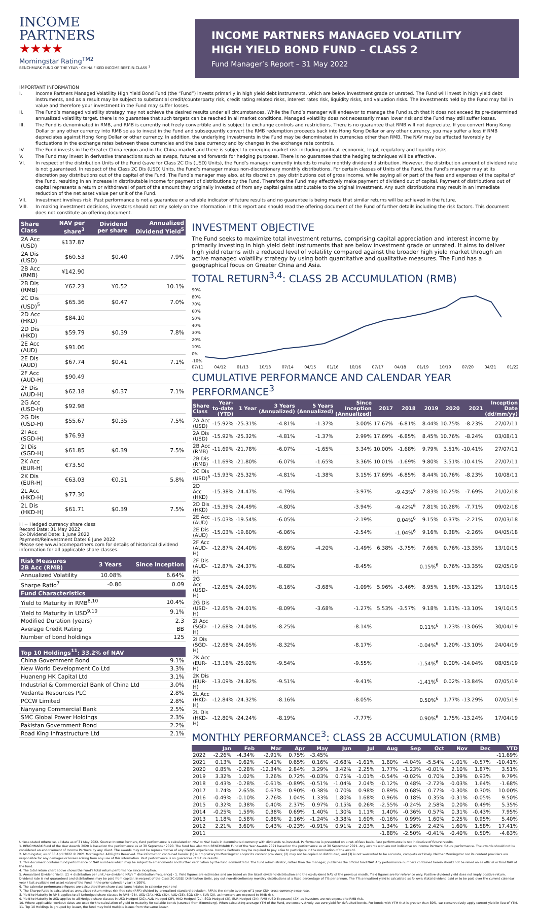INCOME
PARTNERS
★★★★
Morningstar Rating<sup>TM2</sup>
BENCHMARK FUND OF THE YEAR · CHINA FIXED INCOME BEST-IN-CLASS <sup>1</sup>
INCOME PARTNERS MANAGED VOLATILITY
HIGH YIELD BOND FUND – CLASS 2
Fund Manager’s Report – 31 May 2022
IMPORTANT INFORMATION
I. Income Partners Managed Volatility High Yield Bond Fund (the “Fund”) invests primarily in high yield debt instruments, which are below investment grade or unrated. The Fund will invest in high yield debt instruments, and as a result may be subject to substantial credit/counterparty risk, credit rating related risks, interest rates risk, liquidity risks, and valuation risks. The investments held by the Fund may fall in value and therefore your investment in the Fund may suffer losses.
II. The Fund’s managed volatility strategy may not achieve the desired results under all circumstances. While the Fund’s manager will endeavor to manage the Fund such that it does not exceed its pre-determined annualized volatility target, there is no guarantee that such targets can be reached in all market conditions. Managed volatility does not necessarily mean lower risk and the Fund may still suffer losses.
III. The Fund is denominated in RMB, and RMB is currently not freely convertible and is subject to exchange controls and restrictions. There is no guarantee that RMB will not depreciate. If you convert Hong Kong Dollar or any other currency into RMB so as to invest in the Fund and subsequently convert the RMB redemption proceeds back into Hong Kong Dollar or any other currency, you may suffer a loss if RMB depreciates against Hong Kong Dollar or other currency. In addition, the underlying investments in the Fund may be denominated in currencies other than RMB. The NAV may be affected favorably by fluctuations in the exchange rates between these currencies and the base currency and by changes in the exchange rate controls.
IV. The Fund invests in the Greater China region and in the China market and there is subject to emerging market risk including political, economic, legal, regulatory and liquidity risks.
V. The Fund may invest in derivative transactions such as swaps, futures and forwards for hedging purposes. There is no guarantee that the hedging techniques will be effective.
VI. In respect of the distribution Units of the Fund (save for Class 2C Dis (USD) Units), the Fund’s manager currently intends to make monthly dividend distribution. However, the distribution amount of dividend rate is not guaranteed. In respect of the Class 2C Dis (USD) Units, the Fund’s manager makes non-discretionary monthly distributions. For certain classes of Units of the Fund, the Fund’s manager may at its discretion pay distributions out of the capital of the Fund. The Fund’s manager may also, at its discretion, pay distributions out of gross income, while paying all or part of the fees and expenses of the capital of the Fund, resulting in an increase in distributable income for payment of distributions by the Fund. Therefore the Fund may effectively make payment of dividend out of capital. Payment of distributions out of capital represents a return or withdrawal of part of the amount they originally invested of from any capital gains attributable to the original investment. Any such distributions may result in an immediate reduction of the net asset value per unit of the Fund.
VII. Investment involves risk. Past performance is not a guarantee or a reliable indicator of future results and no guarantee is being made that similar returns will be achieved in the future.
VIII. In making investment decisions, investors should not rely solely on the information in this report and should read the offering document of the Fund of further details including the risk factors. This document does not constitute an offering document.
| Share Class | NAV per share<sup>3</sup> | Dividend per share | Annualized Dividend Yield<sup>5</sup> |
| --- | --- | --- | --- |
| 2A Acc (USD) | $137.87 | | |
| 2A Dis (USD) | $60.53 | $0.40 | 7.9% |
| 2B Acc (RMB) | ¥142.90 | | |
| 2B Dis (RMB) | ¥62.23 | ¥0.52 | 10.1% |
| 2C Dis (USD)<sup>5</sup> | $65.36 | $0.47 | 7.0% |
| 2D Acc (HKD) | $84.10 | | |
| 2D Dis (HKD) | $59.79 | $0.39 | 7.8% |
| 2E Acc (AUD) | $91.06 | | |
| 2E Dis (AUD) | $67.74 | $0.41 | 7.1% |
| 2F Acc (AUD-H) | $90.49 | | |
| 2F Dis (AUD-H) | $62.18 | $0.37 | 7.1% |
| 2G Acc (USD-H) | $92.98 | | |
| 2G Dis (USD-H) | $55.67 | $0.35 | 7.5% |
| 2I Acc (SGD-H) | $76.93 | | |
| 2I Dis (SGD-H) | $61.85 | $0.39 | 7.5% |
| 2K Acc (EUR-H) | €73.50 | | |
| 2K Dis (EUR-H) | €63.03 | €0.31 | 5.8% |
| 2L Acc (HKD-H) | $77.30 | | |
| 2L Dis (HKD-H) | $61.71 | $0.39 | 7.5% |
H = Hedged currency share class
Record Date: 31 May 2022
Ex-Dividend Date: 1 June 2022
Payment/Reinvestment Date: 6 June 2022
Please see www.incomepartners.com for details of historical dividend information for all applicable share classes.
| Risk Measures 2B Acc (RMB) | 3 Years | Since Inception |
| --- | --- | --- |
| Annualized Volatility | 10.08% | 6.64% |
| Sharpe Ratio<sup>7</sup> | -0.86 | 0.09 |
| Fund Characteristics | | |
| Yield to Maturity in RMB<sup>8,10</sup> | | 10.4% |
| Yield to Maturity in USD<sup>9,10</sup> | | 9.1% |
| Modified Duration (years) | | 2.3 |
| Average Credit Rating | | BB |
| Number of bond holdings | | 125 |
| Top 10 Holdings<sup>11</sup>: 33.2% of NAV | |
| --- | --- |
| China Government Bond | 9.1% |
| New World Development Co Ltd | 3.3% |
| Huaneng HK Capital Ltd | 3.1% |
| Industrial & Commercial Bank of China Ltd | 3.0% |
| Vedanta Resources PLC | 2.8% |
| PCCW Limited | 2.8% |
| Nanyang Commercial Bank | 2.5% |
| SMC Global Power Holdings | 2.3% |
| Pakistan Government Bond | 2.2% |
| Road King Infrastructure Ltd | 2.1% |
INVESTMENT OBJECTIVE
The Fund seeks to maximize total investment returns, comprising capital appreciation and interest income by primarily investing in high yield debt instruments that are below investment grade or unrated. It aims to deliver high yield returns with a reduced level of volatility compared against the broader high yield market through an active managed volatility strategy by using both quantitative and qualitative measures. The Fund has a geographical focus on Greater China and Asia.
TOTAL RETURN<sup>3,4</sup>: CLASS 2B ACCUMULATION (RMB)
90%
80%
70%
60%
50%
40%
30%
20%
10%
0%
-10%
07/11 04/12 01/13 10/13 07/14 04/15 01/16 10/16 07/17 04/18 01/19 10/19 07/20 04/21 01/22
CUMULATIVE PERFORMANCE AND CALENDAR YEAR PERFORMANCE<sup>3</sup>
| Share Class | Year-to-date (YTD) | 1 Year | 3 Years (Annualized) | 5 Years (Annualized) | Since Inception (Annualized) | 2017 | 2018 | 2019 | 2020 | 2021 | Inception Date (dd/mm/yy) |
| --- | --- | --- | --- | --- | --- | --- | --- | --- | --- | --- | --- |
| 2A Acc (USD) | -15.92% | -25.31% | -4.81% | -1.37% | 3.00% | 17.67% | -6.81% | 8.44% | 10.75% | -8.23% | 27/07/11 |
| 2A Dis (USD) | -15.92% | -25.32% | -4.81% | -1.37% | 2.99% | 17.69% | -6.85% | 8.45% | 10.76% | -8.24% | 03/08/11 |
| 2B Acc (RMB) | -11.69% | -21.78% | -6.07% | -1.65% | 3.34% | 10.00% | -1.68% | 9.79% | 3.51% | -10.41% | 27/07/11 |
| 2B Dis (RMB) | -11.69% | -21.80% | -6.07% | -1.65% | 3.36% | 10.01% | -1.69% | 9.80% | 3.51% | -10.41% | 27/07/11 |
| 2C Dis (USD)<sup>5</sup> | -15.93% | -25.32% | -4.81% | -1.38% | 3.15% | 17.69% | -6.85% | 8.44% | 10.76% | -8.23% | 10/08/11 |
| 2D Acc (HKD) | -15.38% | -24.47% | -4.79% | | -3.97% | | -9.43%<sup>6</sup> | 7.83% | 10.25% | -7.69% | 21/02/18 |
| 2D Dis (HKD) | -15.39% | -24.49% | -4.80% | | -3.94% | | -9.42%<sup>6</sup> | 7.81% | 10.28% | -7.71% | 09/02/18 |
| 2E Acc (AUD) | -15.03% | -19.54% | -6.05% | | -2.19% | | 0.04%<sup>6</sup> | 9.15% | 0.37% | -2.21% | 07/03/18 |
| 2E Dis (AUD) | -15.03% | -19.60% | -6.06% | | -2.54% | | -1.04%<sup>6</sup> | 9.16% | 0.38% | -2.26% | 04/05/18 |
| 2F Acc (AUD-H) | -12.87% | -24.40% | -8.69% | -4.20% | -1.49% | 6.38% | -3.75% | 7.66% | 0.76% | -13.35% | 13/10/15 |
| 2F Dis (AUD-H) | -12.87% | -24.37% | -8.68% | | -8.45% | | | 0.15%<sup>6</sup> | 0.76% | -13.35% | 02/05/19 |
| 2G Acc (USD-H) | -12.65% | -24.03% | -8.16% | -3.68% | -1.09% | 5.96% | -3.46% | 8.95% | 1.58% | -13.12% | 13/10/15 |
| 2G Dis (USD-H) | -12.65% | -24.01% | -8.09% | -3.68% | -1.27% | 5.53% | -3.57% | 9.18% | 1.61% | -13.10% | 19/10/15 |
| 2I Acc (SGD-H) | -12.68% | -24.04% | -8.25% | | -8.14% | | | 0.11%<sup>6</sup> | 1.23% | -13.06% | 30/04/19 |
| 2I Dis (SGD-H) | -12.68% | -24.05% | -8.32% | | -8.17% | | | -0.04%<sup>6</sup> | 1.20% | -13.10% | 24/04/19 |
| 2K Acc (EUR-H) | -13.16% | -25.02% | -9.54% | | -9.55% | | | -1.54%<sup>6</sup> | 0.00% | -14.04% | 08/05/19 |
| 2K Dis (EUR-H) | -13.09% | -24.82% | -9.51% | | -9.41% | | | -1.41%<sup>6</sup> | 0.02% | -13.84% | 07/05/19 |
| 2L Acc (HKD-H) | -12.84% | -24.32% | -8.16% | | -8.05% | | | 0.50%<sup>6</sup> | 1.77% | -13.29% | 07/05/19 |
| 2L Dis (HKD-H) | -12.80% | -24.24% | -8.19% | | -7.77% | | | 0.90%<sup>6</sup> | 1.75% | -13.24% | 17/04/19 |
MONTHLY PERFORMANCE<sup>3</sup>: CLASS 2B ACCUMULATION (RMB)
| | Jan | Feb | Mar | Apr | May | Jun | Jul | Aug | Sep | Oct | Nov | Dec | YTD |
| --- | --- | --- | --- | --- | --- | --- | --- | --- | --- | --- | --- | --- | --- |
| 2022 | -2.26% | -4.34% | -2.91% | 0.75% | -3.45% | | | | | | | | -11.69% |
| 2021 | 0.13% | 0.62% | -0.41% | 0.65% | 0.16% | -0.68% | -1.61% | 1.60% | -4.04% | -5.54% | -1.01% | -0.57% | -10.41% |
| 2020 | 0.85% | -0.28% | -12.34% | 2.84% | 3.29% | 3.42% | 2.25% | 1.77% | -1.23% | -0.01% | 2.10% | 1.87% | 3.51% |
| 2019 | 3.32% | 1.02% | 3.26% | 0.72% | -0.03% | 0.75% | -1.01% | -0.54% | -0.02% | 0.70% | 0.39% | 0.93% | 9.79% |
| 2018 | 0.43% | -0.28% | -0.61% | -0.89% | -0.51% | -1.04% | 2.04% | -0.12% | 0.48% | -2.72% | -0.03% | 1.64% | -1.68% |
| 2017 | 1.74% | 2.65% | 0.67% | 0.90% | -0.38% | 0.70% | 0.98% | 0.89% | 0.68% | 0.77% | -0.30% | 0.30% | 10.00% |
| 2016 | -0.49% | -0.10% | 2.76% | 1.04% | 1.33% | 1.80% | 1.68% | 0.96% | 0.18% | 0.35% | -0.31% | -0.05% | 9.50% |
| 2015 | 0.32% | 0.38% | 0.40% | 2.37% | 0.97% | 0.15% | 0.26% | -2.55% | -0.24% | 2.58% | 0.20% | 0.49% | 5.35% |
| 2014 | -0.25% | 1.59% | 0.38% | 0.69% | 1.40% | 1.30% | 1.11% | 1.40% | -0.36% | 0.57% | 0.31% | -0.43% | 7.95% |
| 2013 | 1.18% | 0.58% | 0.88% | 2.16% | -1.24% | -3.38% | 1.60% | -0.16% | 0.99% | 1.60% | 0.25% | 0.95% | 5.40% |
| 2012 | 2.21% | 3.60% | 0.43% | -0.23% | -0.91% | 0.91% | 2.03% | 1.34% | 1.26% | 2.42% | 1.60% | 1.58% | 17.41% |
| 2011 | | | | | | | | -1.88% | -2.50% | -0.41% | -0.40% | 0.50% | -4.63% |
Unless stated otherwise, all data as of 31 May 2022. Source: Income Partners, fund performance is calculated on NAV to NAV basis in denominated currency with dividends re-invested. Performance is presented on a net-of-fees basis. Past performance is not indicative of future results.
1. BENCHMARK Fund of the Year Awards 2020 is based on the performance as at 30 September 2020. The fund has also won BENCHMARK Fund of the Year Awards 2021 based on the performance as at 30 September 2021. Any awards won are not indicative on Income Partners' future performance. The awards should not be considered an endorsement of Income Partners by any client. The awards may not be representative of any client's experience. Income Partners may be required to pay a fee to participate in the nomination of the award.
2. Morningstar, as of 30 April 2022 © 2021 Morningstar. All Rights Reserved. The information contained herein: (1) is proprietary to Morningstar and/or its content providers; (2) may not be copied or distributed; and (3) is not warranted to be accurate, complete or timely. Neither Morningstar nor its content providers are responsible for any damages or losses arising from any use of this information. Past performance is no guarantee of future results.
3. This document contains fund performance or NAV numbers which may be subject to amendments and further verification by the fund administrator. The fund administrator, rather than the manager, publishes the official fund NAV. Any performance numbers contained herein should not be relied on as official or final NAV of the fund.
4. The total return chart above shows the Fund's total return performance since inception.
5. Annualized Dividend Yield: [(1 + distribution per unit / ex-dividend NAV) ^ distribution frequency] - 1. Yield figures are estimates and are based on the latest dividend distribution and the ex-dividend NAV of the previous month. Yield figures are for reference only. Positive dividend yield does not imply positive return. Dividend rate is not guaranteed and distributions may be paid from capital. In respect of the Class 2C (USD) Distribution Units, pay out non-discretionary monthly distributions at a fixed percentage of 7% per annum. The 7% annualized yield is calculated as follows: (total dividend paid or to be paid over the current calendar year / last available net asset value of the Fund in the prior calendar year) x 100%.
6. The calendar performance figures are calculated from share class launch dates to calendar year-end
7. The Sharpe Ratio is calculated as annualized return minus risk free rate (RFR) divided by annualized standard deviation. RFR is the simple average of 1 year CNH cross-currency swap rate.
8. Yield to Maturity in RMB applies to all Unhedged share classes in RMB (2B), USD (2A), HKD (2D), AUD (2E), SGD (2H), EUR (2J), as investors are exposed to RMB risk.
9. Yield to Maturity in USD applies to all Hedged share classes in USD-Hedged (2G), AUD-Hedged (2F), HKD-Hedged (2L), SGD-Hedged (2I), EUR-Hedged (2K), RMB (USD Exposure) (2X) as investors are not exposed to RMB risk.
10. Where applicable, workout dates are used for the calculation of yield to maturity for callable bonds (sourced from Bloomberg). When calculating average YTM of the Fund, we conservatively use zero yield for defaulted bonds. For bonds with YTM that is greater than 80%, we conservatively apply current yield in lieu of YTM.
11. Top 10 Holdings is grouped by issuer, the fund may hold multiple issues from the same issuer.